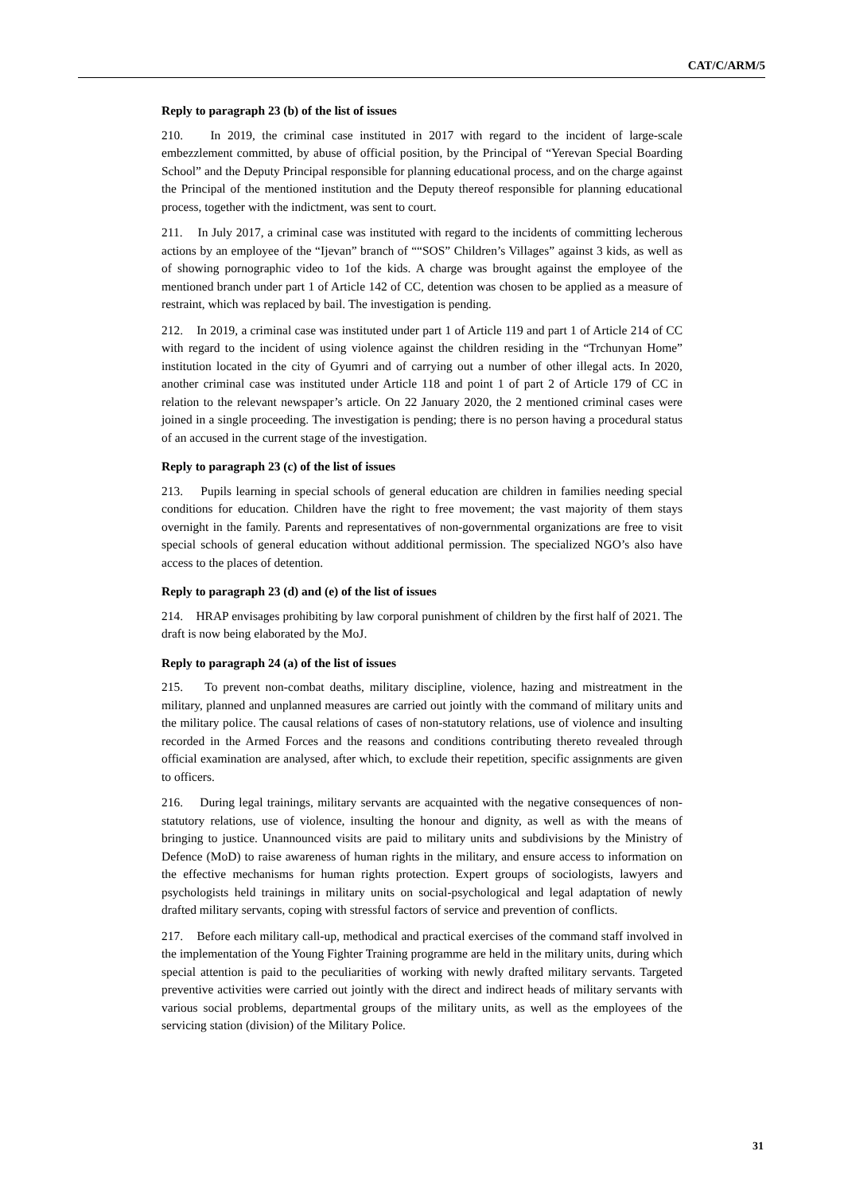CAT/C/ARM/5
Reply to paragraph 23 (b) of the list of issues
210. In 2019, the criminal case instituted in 2017 with regard to the incident of large-scale embezzlement committed, by abuse of official position, by the Principal of “Yerevan Special Boarding School” and the Deputy Principal responsible for planning educational process, and on the charge against the Principal of the mentioned institution and the Deputy thereof responsible for planning educational process, together with the indictment, was sent to court.
211. In July 2017, a criminal case was instituted with regard to the incidents of committing lecherous actions by an employee of the “Ijevan” branch of ““SOS” Children’s Villages” against 3 kids, as well as of showing pornographic video to 1of the kids. A charge was brought against the employee of the mentioned branch under part 1 of Article 142 of CC, detention was chosen to be applied as a measure of restraint, which was replaced by bail. The investigation is pending.
212. In 2019, a criminal case was instituted under part 1 of Article 119 and part 1 of Article 214 of CC with regard to the incident of using violence against the children residing in the “Trchunyan Home” institution located in the city of Gyumri and of carrying out a number of other illegal acts. In 2020, another criminal case was instituted under Article 118 and point 1 of part 2 of Article 179 of CC in relation to the relevant newspaper’s article. On 22 January 2020, the 2 mentioned criminal cases were joined in a single proceeding. The investigation is pending; there is no person having a procedural status of an accused in the current stage of the investigation.
Reply to paragraph 23 (c) of the list of issues
213. Pupils learning in special schools of general education are children in families needing special conditions for education. Children have the right to free movement; the vast majority of them stays overnight in the family. Parents and representatives of non-governmental organizations are free to visit special schools of general education without additional permission. The specialized NGO’s also have access to the places of detention.
Reply to paragraph 23 (d) and (e) of the list of issues
214. HRAP envisages prohibiting by law corporal punishment of children by the first half of 2021. The draft is now being elaborated by the MoJ.
Reply to paragraph 24 (a) of the list of issues
215. To prevent non-combat deaths, military discipline, violence, hazing and mistreatment in the military, planned and unplanned measures are carried out jointly with the command of military units and the military police. The causal relations of cases of non-statutory relations, use of violence and insulting recorded in the Armed Forces and the reasons and conditions contributing thereto revealed through official examination are analysed, after which, to exclude their repetition, specific assignments are given to officers.
216. During legal trainings, military servants are acquainted with the negative consequences of non-statutory relations, use of violence, insulting the honour and dignity, as well as with the means of bringing to justice. Unannounced visits are paid to military units and subdivisions by the Ministry of Defence (MoD) to raise awareness of human rights in the military, and ensure access to information on the effective mechanisms for human rights protection. Expert groups of sociologists, lawyers and psychologists held trainings in military units on social-psychological and legal adaptation of newly drafted military servants, coping with stressful factors of service and prevention of conflicts.
217. Before each military call-up, methodical and practical exercises of the command staff involved in the implementation of the Young Fighter Training programme are held in the military units, during which special attention is paid to the peculiarities of working with newly drafted military servants. Targeted preventive activities were carried out jointly with the direct and indirect heads of military servants with various social problems, departmental groups of the military units, as well as the employees of the servicing station (division) of the Military Police.
31